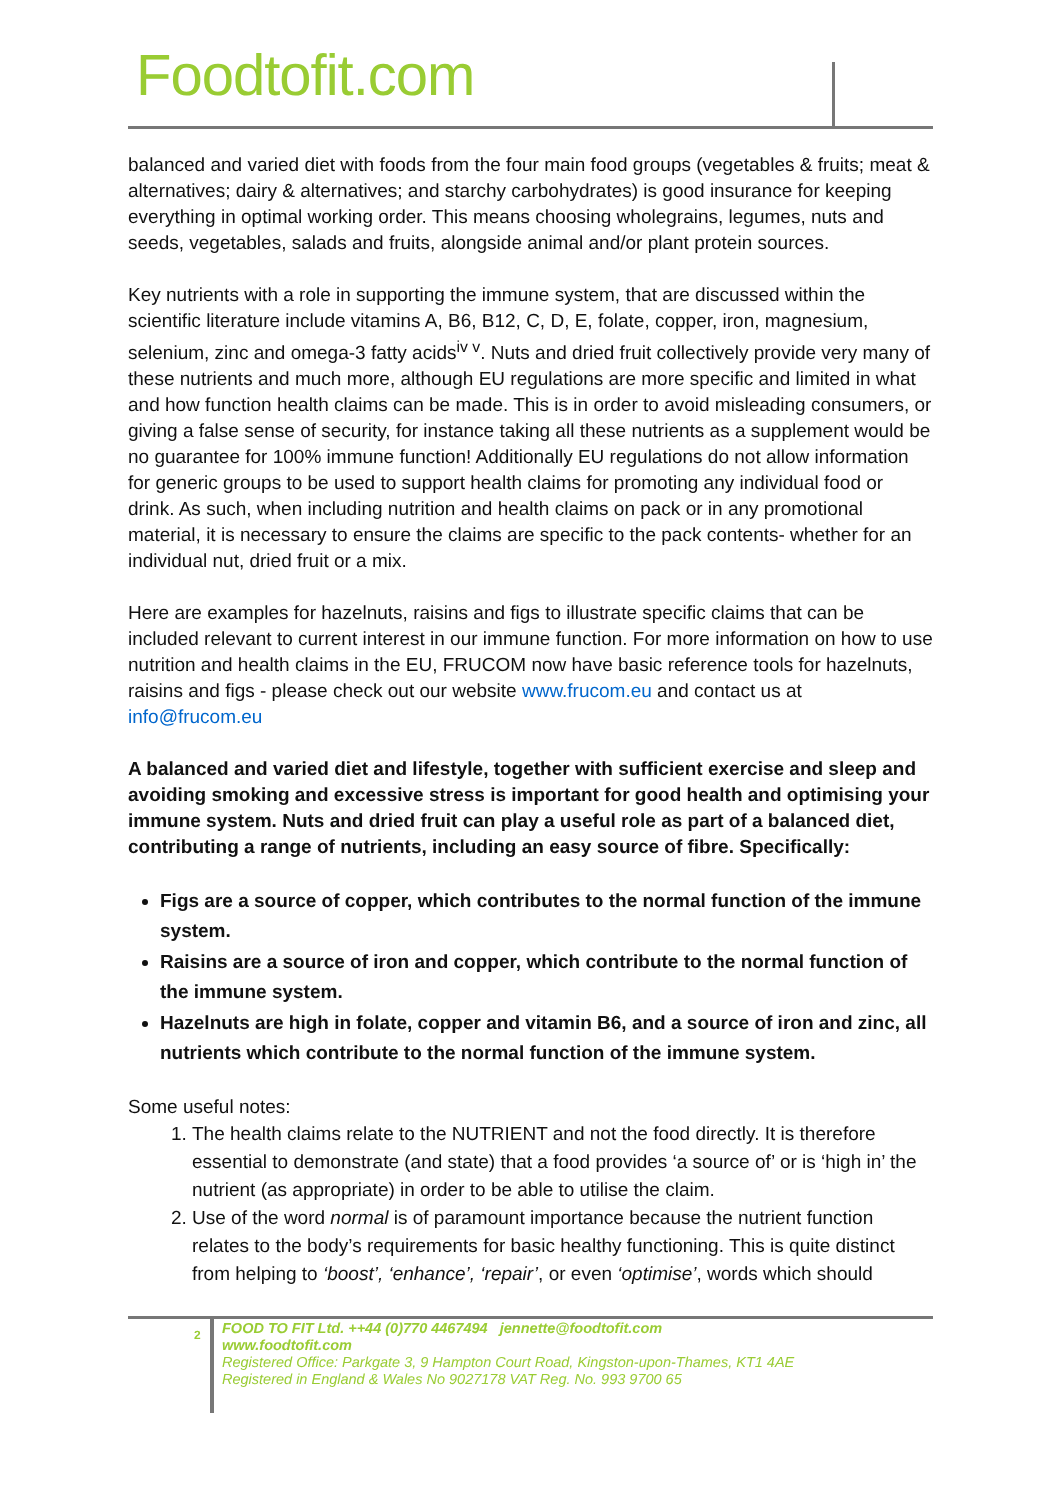Foodtofit.com
balanced and varied diet with foods from the four main food groups (vegetables & fruits; meat & alternatives; dairy & alternatives; and starchy carbohydrates) is good insurance for keeping everything in optimal working order. This means choosing wholegrains, legumes, nuts and seeds, vegetables, salads and fruits, alongside animal and/or plant protein sources.
Key nutrients with a role in supporting the immune system, that are discussed within the scientific literature include vitamins A, B6, B12, C, D, E, folate, copper, iron, magnesium, selenium, zinc and omega-3 fatty acids<sup>iv v</sup>. Nuts and dried fruit collectively provide very many of these nutrients and much more, although EU regulations are more specific and limited in what and how function health claims can be made. This is in order to avoid misleading consumers, or giving a false sense of security, for instance taking all these nutrients as a supplement would be no guarantee for 100% immune function! Additionally EU regulations do not allow information for generic groups to be used to support health claims for promoting any individual food or drink. As such, when including nutrition and health claims on pack or in any promotional material, it is necessary to ensure the claims are specific to the pack contents- whether for an individual nut, dried fruit or a mix.
Here are examples for hazelnuts, raisins and figs to illustrate specific claims that can be included relevant to current interest in our immune function. For more information on how to use nutrition and health claims in the EU, FRUCOM now have basic reference tools for hazelnuts, raisins and figs - please check out our website www.frucom.eu and contact us at info@frucom.eu
A balanced and varied diet and lifestyle, together with sufficient exercise and sleep and avoiding smoking and excessive stress is important for good health and optimising your immune system. Nuts and dried fruit can play a useful role as part of a balanced diet, contributing a range of nutrients, including an easy source of fibre. Specifically:
Figs are a source of copper, which contributes to the normal function of the immune system.
Raisins are a source of iron and copper, which contribute to the normal function of the immune system.
Hazelnuts are high in folate, copper and vitamin B6, and a source of iron and zinc, all nutrients which contribute to the normal function of the immune system.
Some useful notes:
1. The health claims relate to the NUTRIENT and not the food directly. It is therefore essential to demonstrate (and state) that a food provides ‘a source of’ or is ‘high in’ the nutrient (as appropriate) in order to be able to utilise the claim.
2. Use of the word normal is of paramount importance because the nutrient function relates to the body’s requirements for basic healthy functioning. This is quite distinct from helping to ‘boost’, ‘enhance’, ‘repair’, or even ‘optimise’, words which should
2
FOOD TO FIT Ltd. ++44 (0)770 4467494 jennette@foodtofit.com
www.foodtofit.com
Registered Office: Parkgate 3, 9 Hampton Court Road, Kingston-upon-Thames, KT1 4AE
Registered in England & Wales No 9027178 VAT Reg. No. 993 9700 65